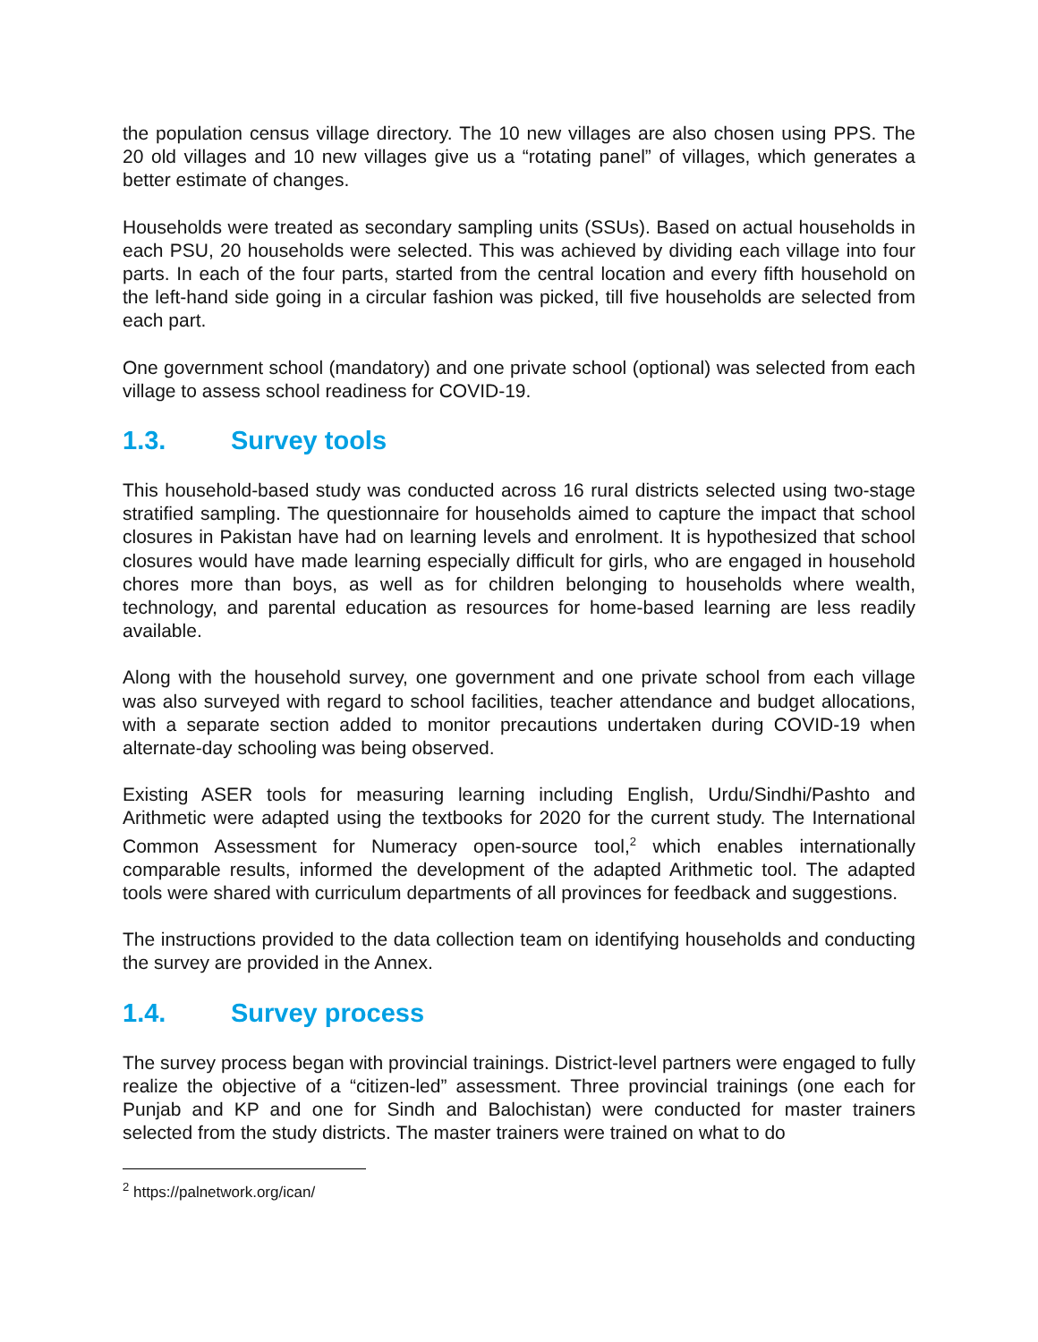the population census village directory. The 10 new villages are also chosen using PPS. The 20 old villages and 10 new villages give us a “rotating panel” of villages, which generates a better estimate of changes.
Households were treated as secondary sampling units (SSUs). Based on actual households in each PSU, 20 households were selected. This was achieved by dividing each village into four parts. In each of the four parts, started from the central location and every fifth household on the left-hand side going in a circular fashion was picked, till five households are selected from each part.
One government school (mandatory) and one private school (optional) was selected from each village to assess school readiness for COVID-19.
1.3. Survey tools
This household-based study was conducted across 16 rural districts selected using two-stage stratified sampling. The questionnaire for households aimed to capture the impact that school closures in Pakistan have had on learning levels and enrolment. It is hypothesized that school closures would have made learning especially difficult for girls, who are engaged in household chores more than boys, as well as for children belonging to households where wealth, technology, and parental education as resources for home-based learning are less readily available.
Along with the household survey, one government and one private school from each village was also surveyed with regard to school facilities, teacher attendance and budget allocations, with a separate section added to monitor precautions undertaken during COVID-19 when alternate-day schooling was being observed.
Existing ASER tools for measuring learning including English, Urdu/Sindhi/Pashto and Arithmetic were adapted using the textbooks for 2020 for the current study. The International Common Assessment for Numeracy open-source tool,<sup>2</sup> which enables internationally comparable results, informed the development of the adapted Arithmetic tool. The adapted tools were shared with curriculum departments of all provinces for feedback and suggestions.
The instructions provided to the data collection team on identifying households and conducting the survey are provided in the Annex.
1.4. Survey process
The survey process began with provincial trainings. District-level partners were engaged to fully realize the objective of a “citizen-led” assessment. Three provincial trainings (one each for Punjab and KP and one for Sindh and Balochistan) were conducted for master trainers selected from the study districts. The master trainers were trained on what to do
<sup>2</sup> https://palnetwork.org/ican/